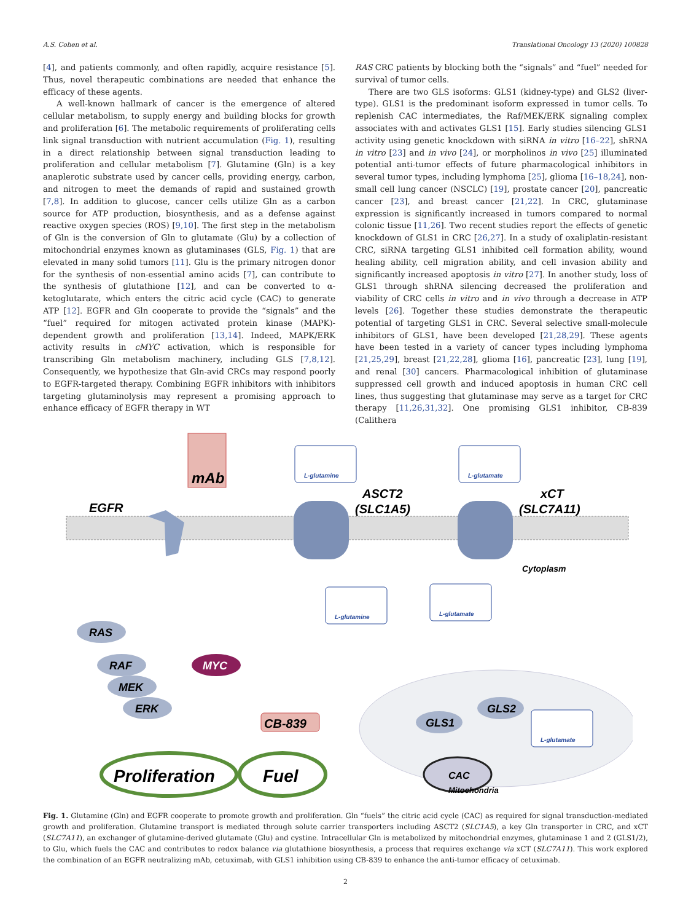A.S. Cohen et al. Translational Oncology 13 (2020) 100828
[4], and patients commonly, and often rapidly, acquire resistance [5]. Thus, novel therapeutic combinations are needed that enhance the efficacy of these agents.
A well-known hallmark of cancer is the emergence of altered cellular metabolism, to supply energy and building blocks for growth and proliferation [6]. The metabolic requirements of proliferating cells link signal transduction with nutrient accumulation (Fig. 1), resulting in a direct relationship between signal transduction leading to proliferation and cellular metabolism [7]. Glutamine (Gln) is a key anaplerotic substrate used by cancer cells, providing energy, carbon, and nitrogen to meet the demands of rapid and sustained growth [7,8]. In addition to glucose, cancer cells utilize Gln as a carbon source for ATP production, biosynthesis, and as a defense against reactive oxygen species (ROS) [9,10]. The first step in the metabolism of Gln is the conversion of Gln to glutamate (Glu) by a collection of mitochondrial enzymes known as glutaminases (GLS, Fig. 1) that are elevated in many solid tumors [11]. Glu is the primary nitrogen donor for the synthesis of non-essential amino acids [7], can contribute to the synthesis of glutathione [12], and can be converted to α-ketoglutarate, which enters the citric acid cycle (CAC) to generate ATP [12]. EGFR and Gln cooperate to provide the “signals” and the “fuel” required for mitogen activated protein kinase (MAPK)-dependent growth and proliferation [13,14]. Indeed, MAPK/ERK activity results in cMYC activation, which is responsible for transcribing Gln metabolism machinery, including GLS [7,8,12]. Consequently, we hypothesize that Gln-avid CRCs may respond poorly to EGFR-targeted therapy. Combining EGFR inhibitors with inhibitors targeting glutaminolysis may represent a promising approach to enhance efficacy of EGFR therapy in WT
RAS CRC patients by blocking both the “signals” and “fuel” needed for survival of tumor cells.
There are two GLS isoforms: GLS1 (kidney-type) and GLS2 (liver-type). GLS1 is the predominant isoform expressed in tumor cells. To replenish CAC intermediates, the Raf/MEK/ERK signaling complex associates with and activates GLS1 [15]. Early studies silencing GLS1 activity using genetic knockdown with siRNA in vitro [16–22], shRNA in vitro [23] and in vivo [24], or morpholinos in vivo [25] illuminated potential anti-tumor effects of future pharmacological inhibitors in several tumor types, including lymphoma [25], glioma [16–18,24], non-small cell lung cancer (NSCLC) [19], prostate cancer [20], pancreatic cancer [23], and breast cancer [21,22]. In CRC, glutaminase expression is significantly increased in tumors compared to normal colonic tissue [11,26]. Two recent studies report the effects of genetic knockdown of GLS1 in CRC [26,27]. In a study of oxaliplatin-resistant CRC, siRNA targeting GLS1 inhibited cell formation ability, wound healing ability, cell migration ability, and cell invasion ability and significantly increased apoptosis in vitro [27]. In another study, loss of GLS1 through shRNA silencing decreased the proliferation and viability of CRC cells in vitro and in vivo through a decrease in ATP levels [26]. Together these studies demonstrate the therapeutic potential of targeting GLS1 in CRC. Several selective small-molecule inhibitors of GLS1, have been developed [21,28,29]. These agents have been tested in a variety of cancer types including lymphoma [21,25,29], breast [21,22,28], glioma [16], pancreatic [23], lung [19], and renal [30] cancers. Pharmacological inhibition of glutaminase suppressed cell growth and induced apoptosis in human CRC cell lines, thus suggesting that glutaminase may serve as a target for CRC therapy [11,26,31,32]. One promising GLS1 inhibitor, CB-839 (Calithera
mAb
EGFR
L-glutamine
L-glutamate
ASCT2
(SLC1A5)
xCT
(SLC7A11)
Cytoplasm
RAS
RAF
MEK
ERK
MYC
L-glutamine
L-glutamate
GLS1
GLS2
CB-839
L-glutamate
CAC
Proliferation
Fuel
Mitochondria
Fig. 1. Glutamine (Gln) and EGFR cooperate to promote growth and proliferation. Gln “fuels” the citric acid cycle (CAC) as required for signal transduction-mediated growth and proliferation. Glutamine transport is mediated through solute carrier transporters including ASCT2 (SLC1A5), a key Gln transporter in CRC, and xCT (SLC7A11), an exchanger of glutamine-derived glutamate (Glu) and cystine. Intracellular Gln is metabolized by mitochondrial enzymes, glutaminase 1 and 2 (GLS1/2), to Glu, which fuels the CAC and contributes to redox balance via glutathione biosynthesis, a process that requires exchange via xCT (SLC7A11). This work explored the combination of an EGFR neutralizing mAb, cetuximab, with GLS1 inhibition using CB-839 to enhance the anti-tumor efficacy of cetuximab.
2